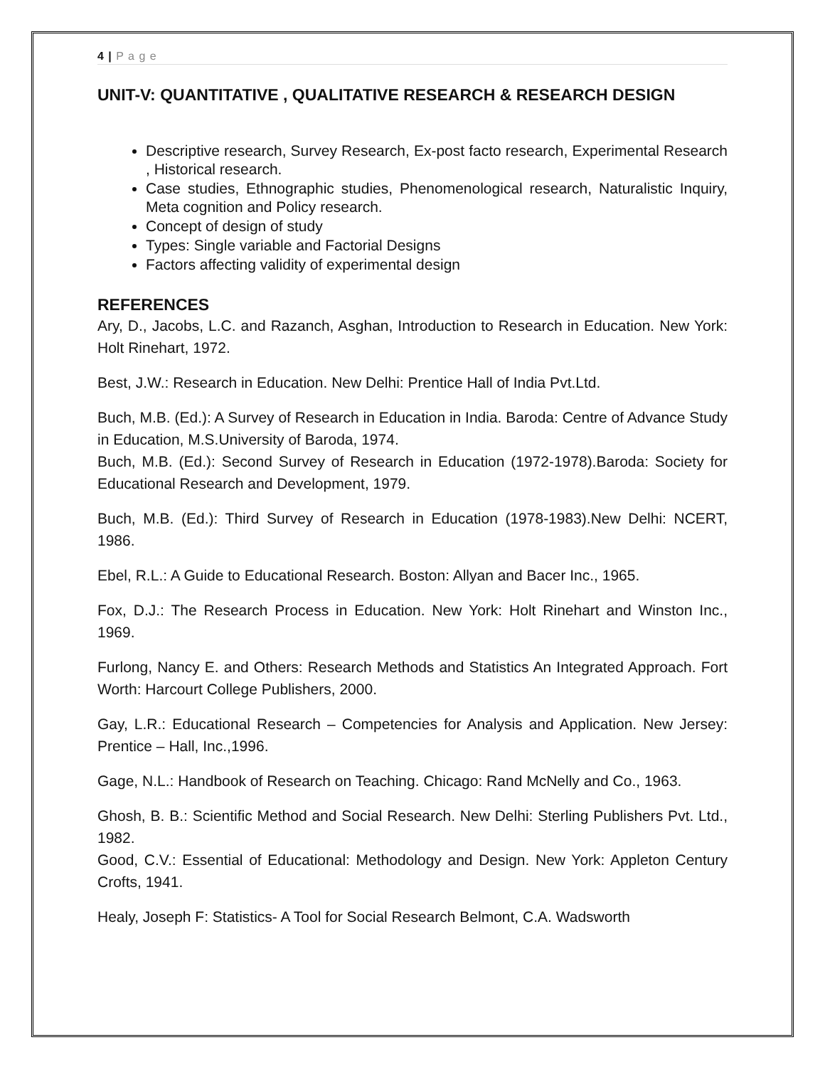4 | P a g e
UNIT-V: QUANTITATIVE , QUALITATIVE RESEARCH & RESEARCH DESIGN
Descriptive research, Survey Research, Ex-post facto research, Experimental Research , Historical research.
Case studies, Ethnographic studies, Phenomenological research, Naturalistic Inquiry, Meta cognition and Policy research.
Concept of design of study
Types: Single variable and Factorial Designs
Factors affecting validity of experimental design
REFERENCES
Ary, D., Jacobs, L.C. and Razanch, Asghan, Introduction to Research in Education. New York: Holt Rinehart, 1972.
Best, J.W.: Research in Education. New Delhi: Prentice Hall of India Pvt.Ltd.
Buch, M.B. (Ed.): A Survey of Research in Education in India. Baroda: Centre of Advance Study in Education, M.S.University of Baroda, 1974.
Buch, M.B. (Ed.): Second Survey of Research in Education (1972-1978).Baroda: Society for Educational Research and Development, 1979.
Buch, M.B. (Ed.): Third Survey of Research in Education (1978-1983).New Delhi: NCERT, 1986.
Ebel, R.L.: A Guide to Educational Research. Boston: Allyan and Bacer Inc., 1965.
Fox, D.J.: The Research Process in Education. New York: Holt Rinehart and Winston Inc., 1969.
Furlong, Nancy E. and Others: Research Methods and Statistics An Integrated Approach. Fort Worth: Harcourt College Publishers, 2000.
Gay, L.R.: Educational Research – Competencies for Analysis and Application. New Jersey: Prentice – Hall, Inc.,1996.
Gage, N.L.: Handbook of Research on Teaching. Chicago: Rand McNelly and Co., 1963.
Ghosh, B. B.: Scientific Method and Social Research. New Delhi: Sterling Publishers Pvt. Ltd., 1982.
Good, C.V.: Essential of Educational: Methodology and Design. New York: Appleton Century Crofts, 1941.
Healy, Joseph F: Statistics- A Tool for Social Research Belmont, C.A. Wadsworth